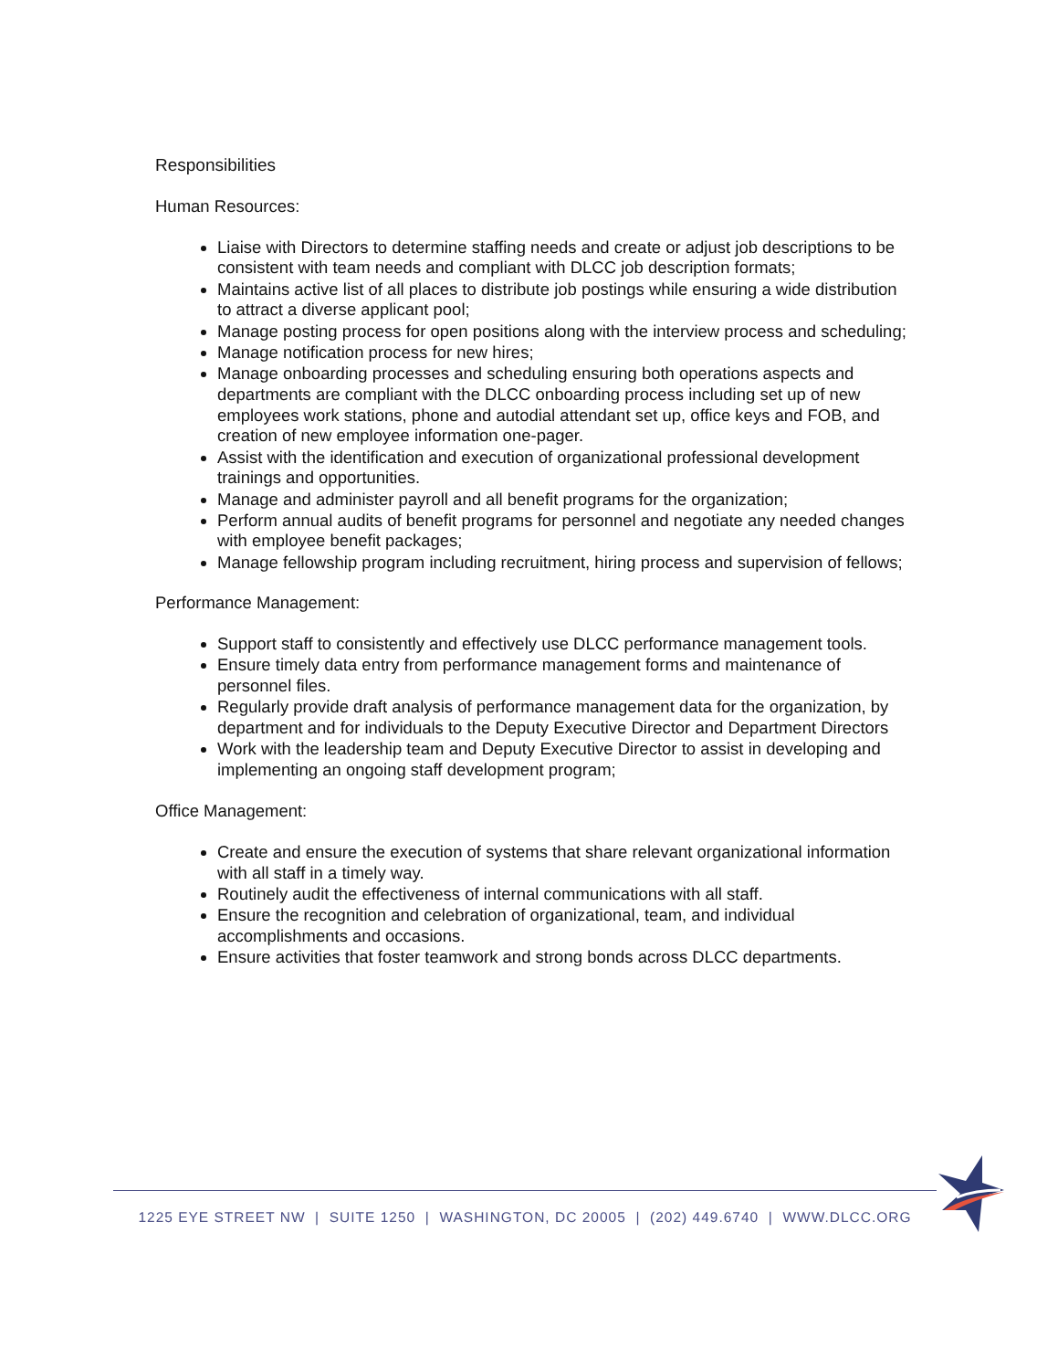Responsibilities
Human Resources:
Liaise with Directors to determine staffing needs and create or adjust job descriptions to be consistent with team needs and compliant with DLCC job description formats;
Maintains active list of all places to distribute job postings while ensuring a wide distribution to attract a diverse applicant pool;
Manage posting process for open positions along with the interview process and scheduling;
Manage notification process for new hires;
Manage onboarding processes and scheduling ensuring both operations aspects and departments are compliant with the DLCC onboarding process including set up of new employees work stations, phone and autodial attendant set up, office keys and FOB, and creation of new employee information one-pager.
Assist with the identification and execution of organizational professional development trainings and opportunities.
Manage and administer payroll and all benefit programs for the organization;
Perform annual audits of benefit programs for personnel and negotiate any needed changes with employee benefit packages;
Manage fellowship program including recruitment, hiring process and supervision of fellows;
Performance Management:
Support staff to consistently and effectively use DLCC performance management tools.
Ensure timely data entry from performance management forms and maintenance of personnel files.
Regularly provide draft analysis of performance management data for the organization, by department and for individuals to the Deputy Executive Director and Department Directors
Work with the leadership team and Deputy Executive Director to assist in developing and implementing an ongoing staff development program;
Office Management:
Create and ensure the execution of systems that share relevant organizational information with all staff in a timely way.
Routinely audit the effectiveness of internal communications with all staff.
Ensure the recognition and celebration of organizational, team, and individual accomplishments and occasions.
Ensure activities that foster teamwork and strong bonds across DLCC departments.
1225 EYE STREET NW | SUITE 1250 | WASHINGTON, DC 20005 | (202) 449.6740 | WWW.DLCC.ORG